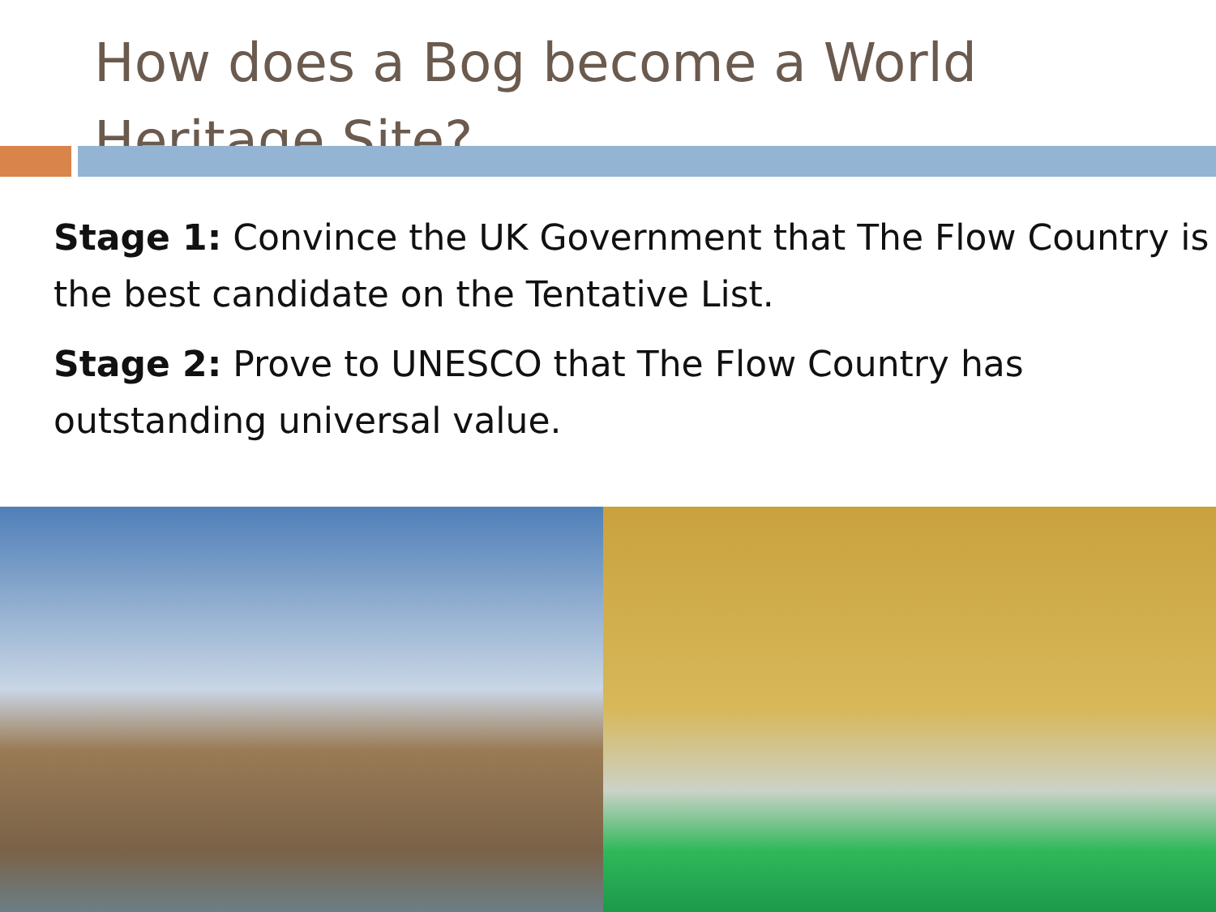How does a Bog become a World Heritage Site?
Stage 1: Convince the UK Government that The Flow Country is the best candidate on the Tentative List.
Stage 2: Prove to UNESCO that The Flow Country has outstanding universal value.